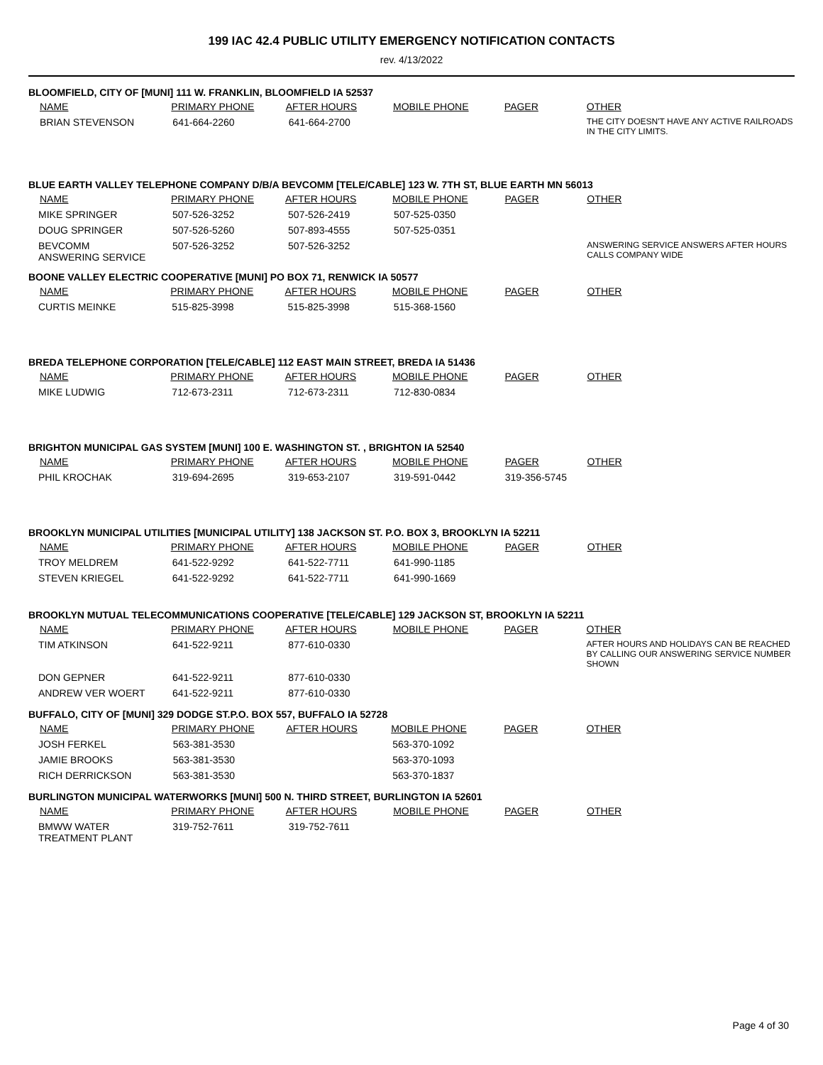199 IAC 42.4 PUBLIC UTILITY EMERGENCY NOTIFICATION CONTACTS
rev. 4/13/2022
BLOOMFIELD, CITY OF [MUNI] 111 W. FRANKLIN, BLOOMFIELD IA 52537
| NAME | PRIMARY PHONE | AFTER HOURS | MOBILE PHONE | PAGER | OTHER |
| --- | --- | --- | --- | --- | --- |
| BRIAN STEVENSON | 641-664-2260 | 641-664-2700 | | | THE CITY DOESN'T HAVE ANY ACTIVE RAILROADS IN THE CITY LIMITS. |
BLUE EARTH VALLEY TELEPHONE COMPANY D/B/A BEVCOMM [TELE/CABLE] 123 W. 7TH ST, BLUE EARTH MN 56013
| NAME | PRIMARY PHONE | AFTER HOURS | MOBILE PHONE | PAGER | OTHER |
| --- | --- | --- | --- | --- | --- |
| MIKE SPRINGER | 507-526-3252 | 507-526-2419 | 507-525-0350 | | |
| DOUG SPRINGER | 507-526-5260 | 507-893-4555 | 507-525-0351 | | |
| BEVCOMM ANSWERING SERVICE | 507-526-3252 | 507-526-3252 | | | ANSWERING SERVICE ANSWERS AFTER HOURS CALLS COMPANY WIDE |
BOONE VALLEY ELECTRIC COOPERATIVE [MUNI] PO BOX 71, RENWICK IA 50577
| NAME | PRIMARY PHONE | AFTER HOURS | MOBILE PHONE | PAGER | OTHER |
| --- | --- | --- | --- | --- | --- |
| CURTIS MEINKE | 515-825-3998 | 515-825-3998 | 515-368-1560 | | |
BREDA TELEPHONE CORPORATION [TELE/CABLE] 112 EAST MAIN STREET, BREDA IA 51436
| NAME | PRIMARY PHONE | AFTER HOURS | MOBILE PHONE | PAGER | OTHER |
| --- | --- | --- | --- | --- | --- |
| MIKE LUDWIG | 712-673-2311 | 712-673-2311 | 712-830-0834 | | |
BRIGHTON MUNICIPAL GAS SYSTEM [MUNI] 100 E. WASHINGTON ST. , BRIGHTON IA 52540
| NAME | PRIMARY PHONE | AFTER HOURS | MOBILE PHONE | PAGER | OTHER |
| --- | --- | --- | --- | --- | --- |
| PHIL KROCHAK | 319-694-2695 | 319-653-2107 | 319-591-0442 | 319-356-5745 | |
BROOKLYN MUNICIPAL UTILITIES [MUNICIPAL UTILITY] 138 JACKSON ST. P.O. BOX 3, BROOKLYN IA 52211
| NAME | PRIMARY PHONE | AFTER HOURS | MOBILE PHONE | PAGER | OTHER |
| --- | --- | --- | --- | --- | --- |
| TROY MELDREM | 641-522-9292 | 641-522-7711 | 641-990-1185 | | |
| STEVEN KRIEGEL | 641-522-9292 | 641-522-7711 | 641-990-1669 | | |
BROOKLYN MUTUAL TELECOMMUNICATIONS COOPERATIVE [TELE/CABLE] 129 JACKSON ST, BROOKLYN IA 52211
| NAME | PRIMARY PHONE | AFTER HOURS | MOBILE PHONE | PAGER | OTHER |
| --- | --- | --- | --- | --- | --- |
| TIM ATKINSON | 641-522-9211 | 877-610-0330 | | | AFTER HOURS AND HOLIDAYS CAN BE REACHED BY CALLING OUR ANSWERING SERVICE NUMBER SHOWN |
| DON GEPNER | 641-522-9211 | 877-610-0330 | | | |
| ANDREW VER WOERT | 641-522-9211 | 877-610-0330 | | | |
BUFFALO, CITY OF [MUNI] 329 DODGE ST.P.O. BOX 557, BUFFALO IA 52728
| NAME | PRIMARY PHONE | AFTER HOURS | MOBILE PHONE | PAGER | OTHER |
| --- | --- | --- | --- | --- | --- |
| JOSH FERKEL | 563-381-3530 | | 563-370-1092 | | |
| JAMIE BROOKS | 563-381-3530 | | 563-370-1093 | | |
| RICH DERRICKSON | 563-381-3530 | | 563-370-1837 | | |
BURLINGTON MUNICIPAL WATERWORKS [MUNI] 500 N. THIRD STREET, BURLINGTON IA 52601
| NAME | PRIMARY PHONE | AFTER HOURS | MOBILE PHONE | PAGER | OTHER |
| --- | --- | --- | --- | --- | --- |
| BMWW WATER TREATMENT PLANT | 319-752-7611 | 319-752-7611 | | | |
Page 4 of 30